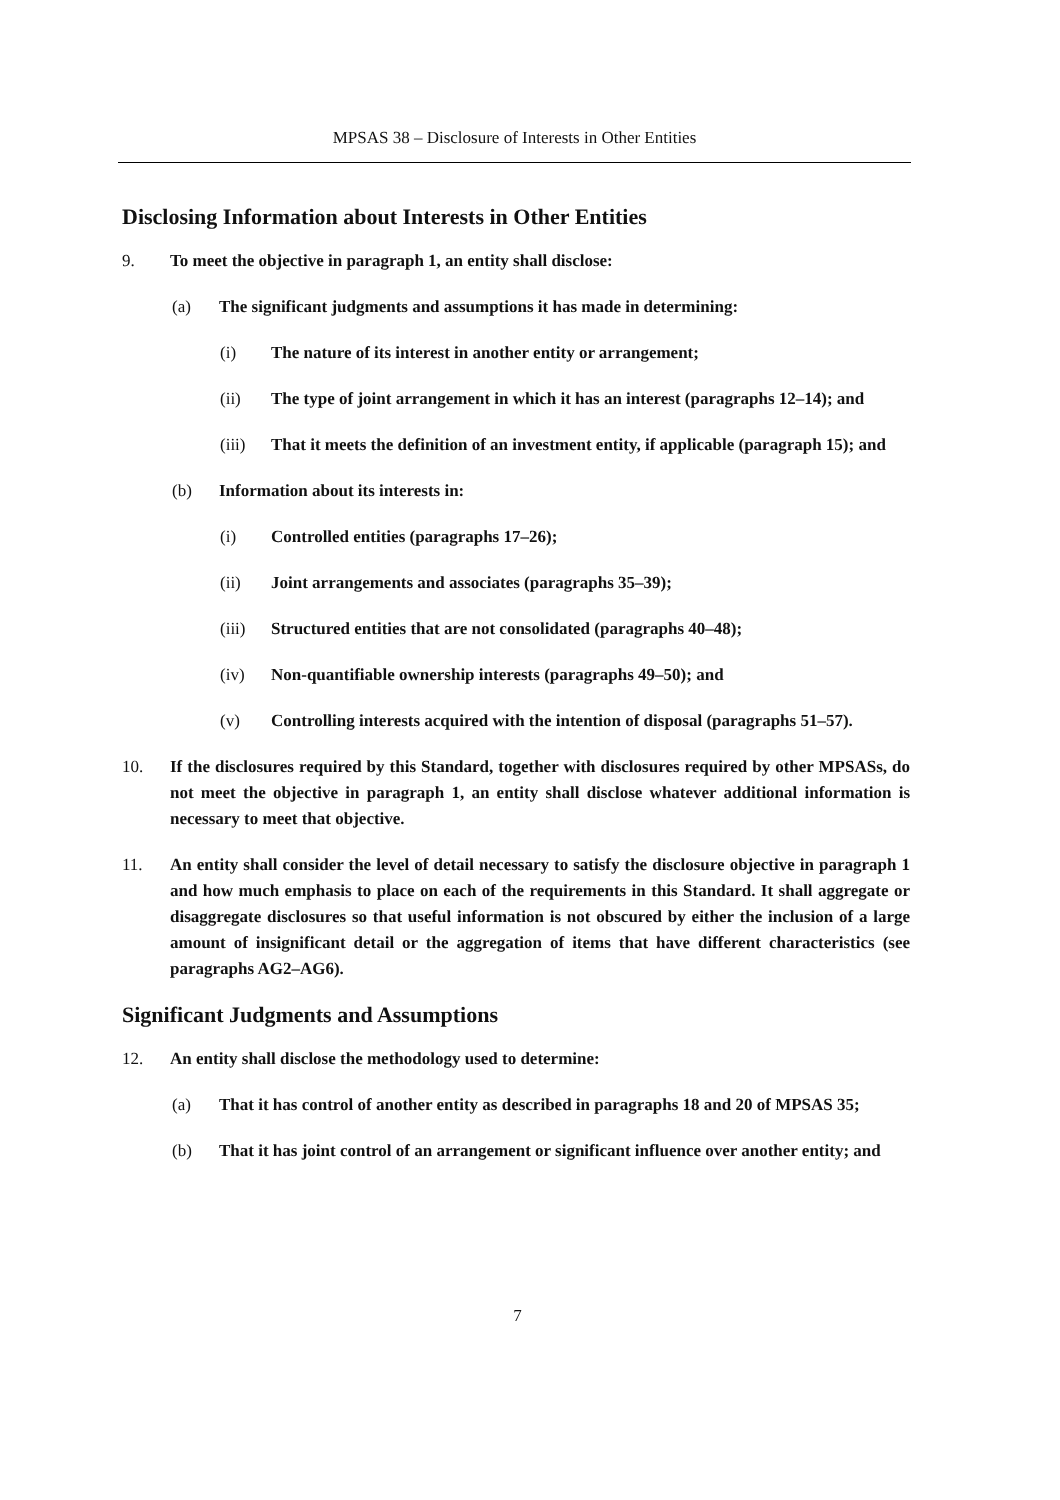MPSAS 38 – Disclosure of Interests in Other Entities
Disclosing Information about Interests in Other Entities
9. To meet the objective in paragraph 1, an entity shall disclose:
(a) The significant judgments and assumptions it has made in determining:
(i) The nature of its interest in another entity or arrangement;
(ii) The type of joint arrangement in which it has an interest (paragraphs 12–14); and
(iii) That it meets the definition of an investment entity, if applicable (paragraph 15); and
(b) Information about its interests in:
(i) Controlled entities (paragraphs 17–26);
(ii) Joint arrangements and associates (paragraphs 35–39);
(iii) Structured entities that are not consolidated (paragraphs 40–48);
(iv) Non-quantifiable ownership interests (paragraphs 49–50); and
(v) Controlling interests acquired with the intention of disposal (paragraphs 51–57).
10. If the disclosures required by this Standard, together with disclosures required by other MPSASs, do not meet the objective in paragraph 1, an entity shall disclose whatever additional information is necessary to meet that objective.
11. An entity shall consider the level of detail necessary to satisfy the disclosure objective in paragraph 1 and how much emphasis to place on each of the requirements in this Standard. It shall aggregate or disaggregate disclosures so that useful information is not obscured by either the inclusion of a large amount of insignificant detail or the aggregation of items that have different characteristics (see paragraphs AG2–AG6).
Significant Judgments and Assumptions
12. An entity shall disclose the methodology used to determine:
(a) That it has control of another entity as described in paragraphs 18 and 20 of MPSAS 35;
(b) That it has joint control of an arrangement or significant influence over another entity; and
7